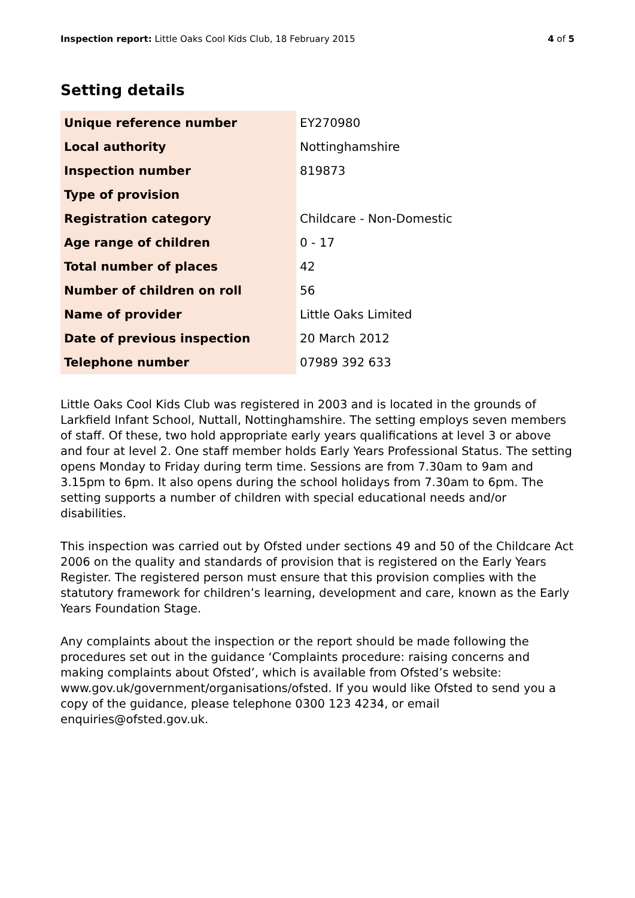Inspection report: Little Oaks Cool Kids Club, 18 February 2015 4 of 5
Setting details
| Unique reference number | EY270980 |
| Local authority | Nottinghamshire |
| Inspection number | 819873 |
| Type of provision | |
| Registration category | Childcare - Non-Domestic |
| Age range of children | 0 - 17 |
| Total number of places | 42 |
| Number of children on roll | 56 |
| Name of provider | Little Oaks Limited |
| Date of previous inspection | 20 March 2012 |
| Telephone number | 07989 392 633 |
Little Oaks Cool Kids Club was registered in 2003 and is located in the grounds of Larkfield Infant School, Nuttall, Nottinghamshire. The setting employs seven members of staff. Of these, two hold appropriate early years qualifications at level 3 or above and four at level 2. One staff member holds Early Years Professional Status. The setting opens Monday to Friday during term time. Sessions are from 7.30am to 9am and 3.15pm to 6pm. It also opens during the school holidays from 7.30am to 6pm. The setting supports a number of children with special educational needs and/or disabilities.
This inspection was carried out by Ofsted under sections 49 and 50 of the Childcare Act 2006 on the quality and standards of provision that is registered on the Early Years Register. The registered person must ensure that this provision complies with the statutory framework for children’s learning, development and care, known as the Early Years Foundation Stage.
Any complaints about the inspection or the report should be made following the procedures set out in the guidance ‘Complaints procedure: raising concerns and making complaints about Ofsted’, which is available from Ofsted’s website: www.gov.uk/government/organisations/ofsted. If you would like Ofsted to send you a copy of the guidance, please telephone 0300 123 4234, or email enquiries@ofsted.gov.uk.